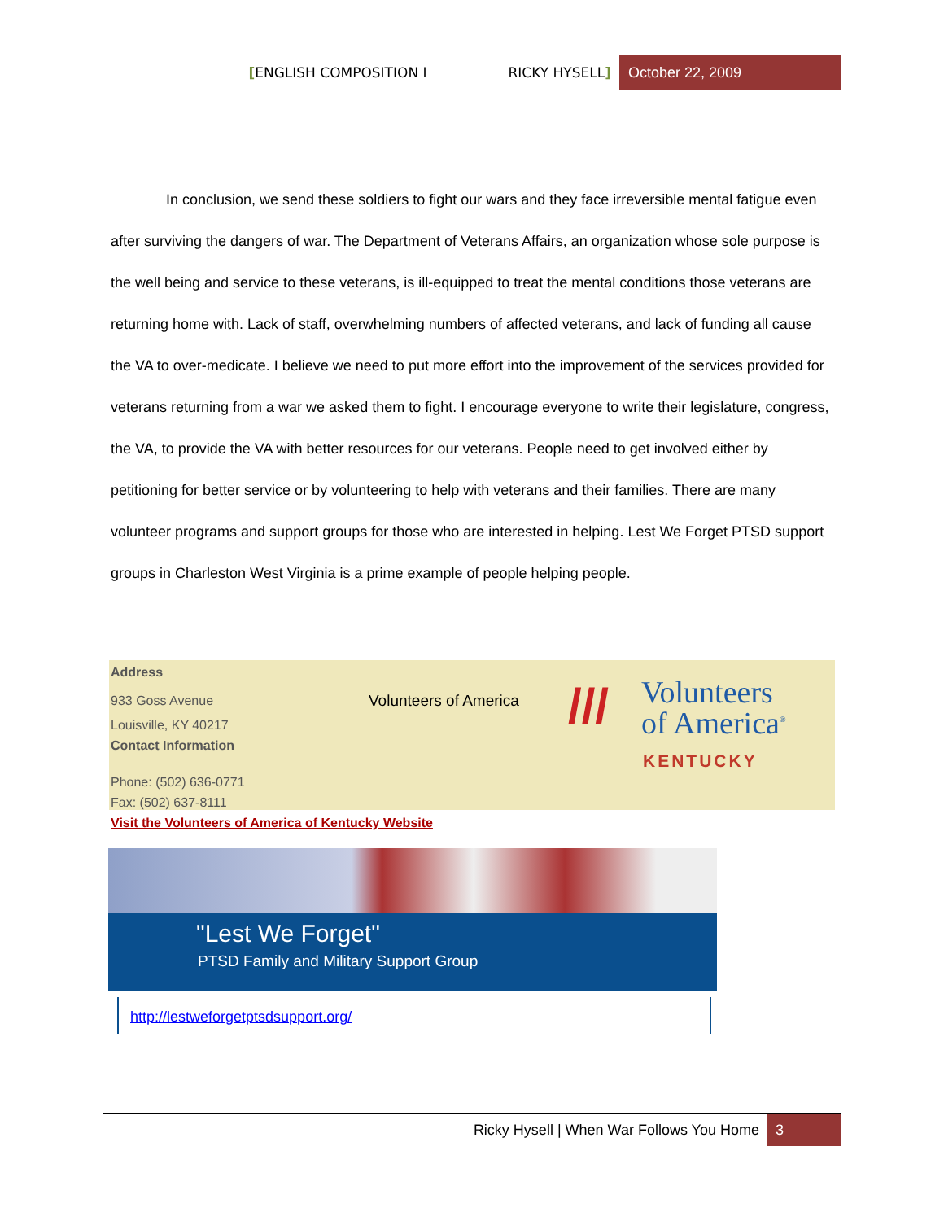[ENGLISH COMPOSITION I RICKY HYSELL] October 22, 2009
In conclusion, we send these soldiers to fight our wars and they face irreversible mental fatigue even after surviving the dangers of war. The Department of Veterans Affairs, an organization whose sole purpose is the well being and service to these veterans, is ill-equipped to treat the mental conditions those veterans are returning home with. Lack of staff, overwhelming numbers of affected veterans, and lack of funding all cause the VA to over-medicate. I believe we need to put more effort into the improvement of the services provided for veterans returning from a war we asked them to fight. I encourage everyone to write their legislature, congress, the VA, to provide the VA with better resources for our veterans. People need to get involved either by petitioning for better service or by volunteering to help with veterans and their families. There are many volunteer programs and support groups for those who are interested in helping. Lest We Forget PTSD support groups in Charleston West Virginia is a prime example of people helping people.
Address
933 Goss Avenue
Louisville, KY 40217
Contact Information
Phone: (502) 636-0771
Fax: (502) 637-8111
Volunteers of America
///
Volunteers
of America<sup>®</sup>
KENTUCKY
Visit the Volunteers of America of Kentucky Website
"Lest We Forget"
PTSD Family and Military Support Group
http://lestweforgetptsdsupport.org/
Ricky Hysell | When War Follows You Home 3